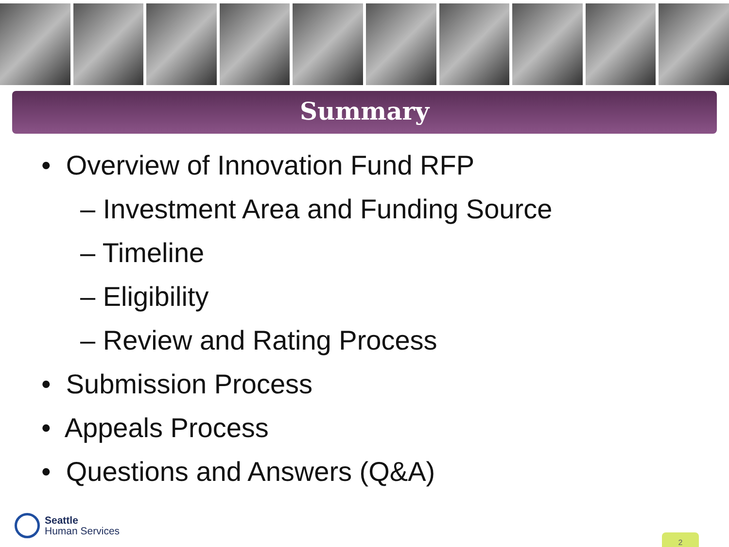Summary
• Overview of Innovation Fund RFP
– Investment Area and Funding Source
– Timeline
– Eligibility
– Review and Rating Process
• Submission Process
• Appeals Process
• Questions and Answers (Q&A)
Seattle
Human Services
2